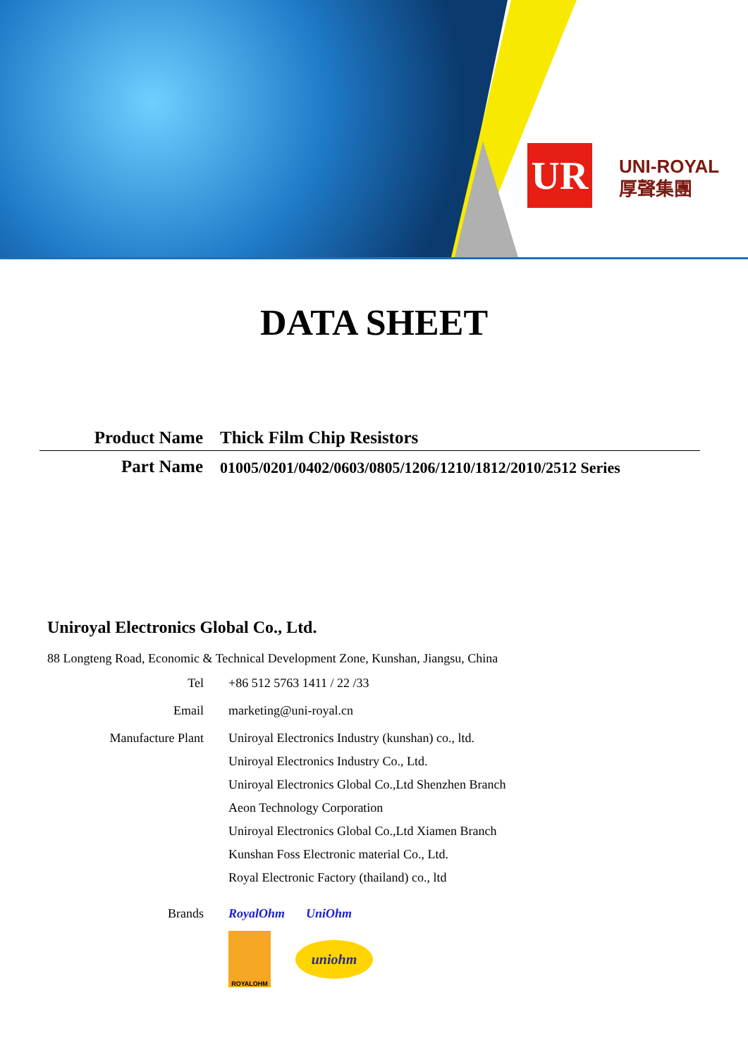UR
UNI-ROYAL
厚聲集團
DATA SHEET
Product Name Thick Film Chip Resistors
Part Name
01005/0201/0402/0603/0805/1206/1210/1812/2010/2512 Series
Uniroyal Electronics Global Co., Ltd.
88 Longteng Road, Economic & Technical Development Zone, Kunshan, Jiangsu, China
Tel +86 512 5763 1411 / 22 /33
Email marketing@uni-royal.cn
Manufacture Plant Uniroyal Electronics Industry (kunshan) co., ltd.
Uniroyal Electronics Industry Co., Ltd.
Uniroyal Electronics Global Co.,Ltd Shenzhen Branch
Aeon Technology Corporation
Uniroyal Electronics Global Co.,Ltd Xiamen Branch
Kunshan Foss Electronic material Co., Ltd.
Royal Electronic Factory (thailand) co., ltd
Brands RoyalOhm UniOhm
ROYALOHM
uniohm